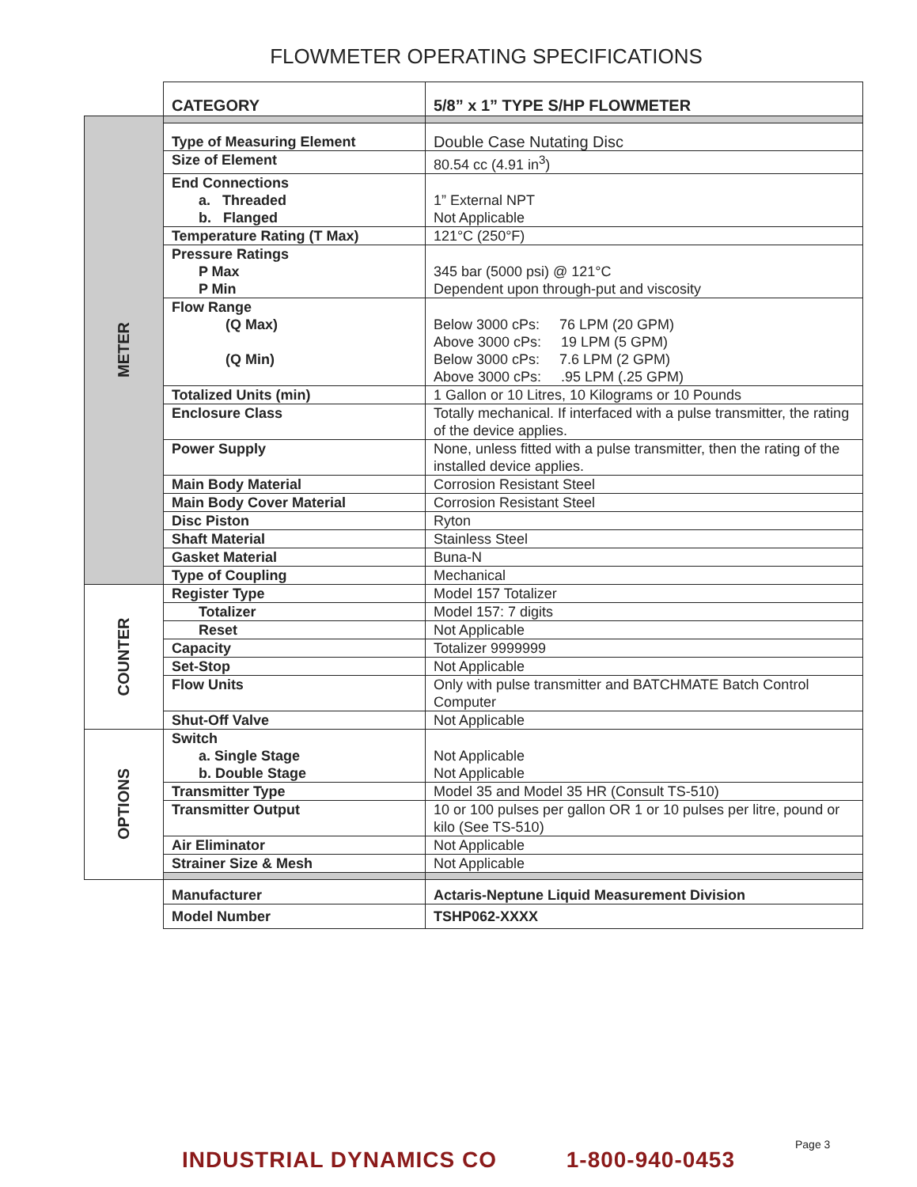FLOWMETER OPERATING SPECIFICATIONS
| | CATEGORY | 5/8” x 1” TYPE S/HP FLOWMETER |
| METER | | |
| | Type of Measuring Element | Double Case Nutating Disc |
| | Size of Element | 80.54 cc (4.91 in<sup>3</sup>) |
| | End Connections a. Threaded b. Flanged | 1” External NPT Not Applicable |
| | Temperature Rating (T Max) | 121°C (250°F) |
| | Pressure Ratings P Max P Min | 345 bar (5000 psi) @ 121°C Dependent upon through-put and viscosity |
| | Flow Range (Q Max) (Q Min) | Below 3000 cPs: 76 LPM (20 GPM) Above 3000 cPs: 19 LPM (5 GPM) Below 3000 cPs: 7.6 LPM (2 GPM) Above 3000 cPs: .95 LPM (.25 GPM) |
| | Totalized Units (min) | 1 Gallon or 10 Litres, 10 Kilograms or 10 Pounds |
| | Enclosure Class | Totally mechanical. If interfaced with a pulse transmitter, the rating of the device applies. |
| | Power Supply | None, unless fitted with a pulse transmitter, then the rating of the installed device applies. |
| | Main Body Material | Corrosion Resistant Steel |
| | Main Body Cover Material | Corrosion Resistant Steel |
| | Disc Piston | Ryton |
| | Shaft Material | Stainless Steel |
| | Gasket Material | Buna-N |
| | Type of Coupling | Mechanical |
| COUNTER | Register Type | Model 157 Totalizer |
| | Totalizer | Model 157: 7 digits |
| | Reset | Not Applicable |
| | Capacity | Totalizer 9999999 |
| | Set-Stop | Not Applicable |
| | Flow Units | Only with pulse transmitter and BATCHMATE Batch Control Computer |
| | Shut-Off Valve | Not Applicable |
| OPTIONS | Switch a. Single Stage b. Double Stage | Not Applicable Not Applicable |
| | Transmitter Type | Model 35 and Model 35 HR (Consult TS-510) |
| | Transmitter Output | 10 or 100 pulses per gallon OR 1 or 10 pulses per litre, pound or kilo (See TS-510) |
| | Air Eliminator | Not Applicable |
| | Strainer Size & Mesh | Not Applicable |
| | Manufacturer | Actaris-Neptune Liquid Measurement Division |
| | Model Number | TSHP062-XXXX |
Page 3
INDUSTRIAL DYNAMICS CO 1-800-940-0453